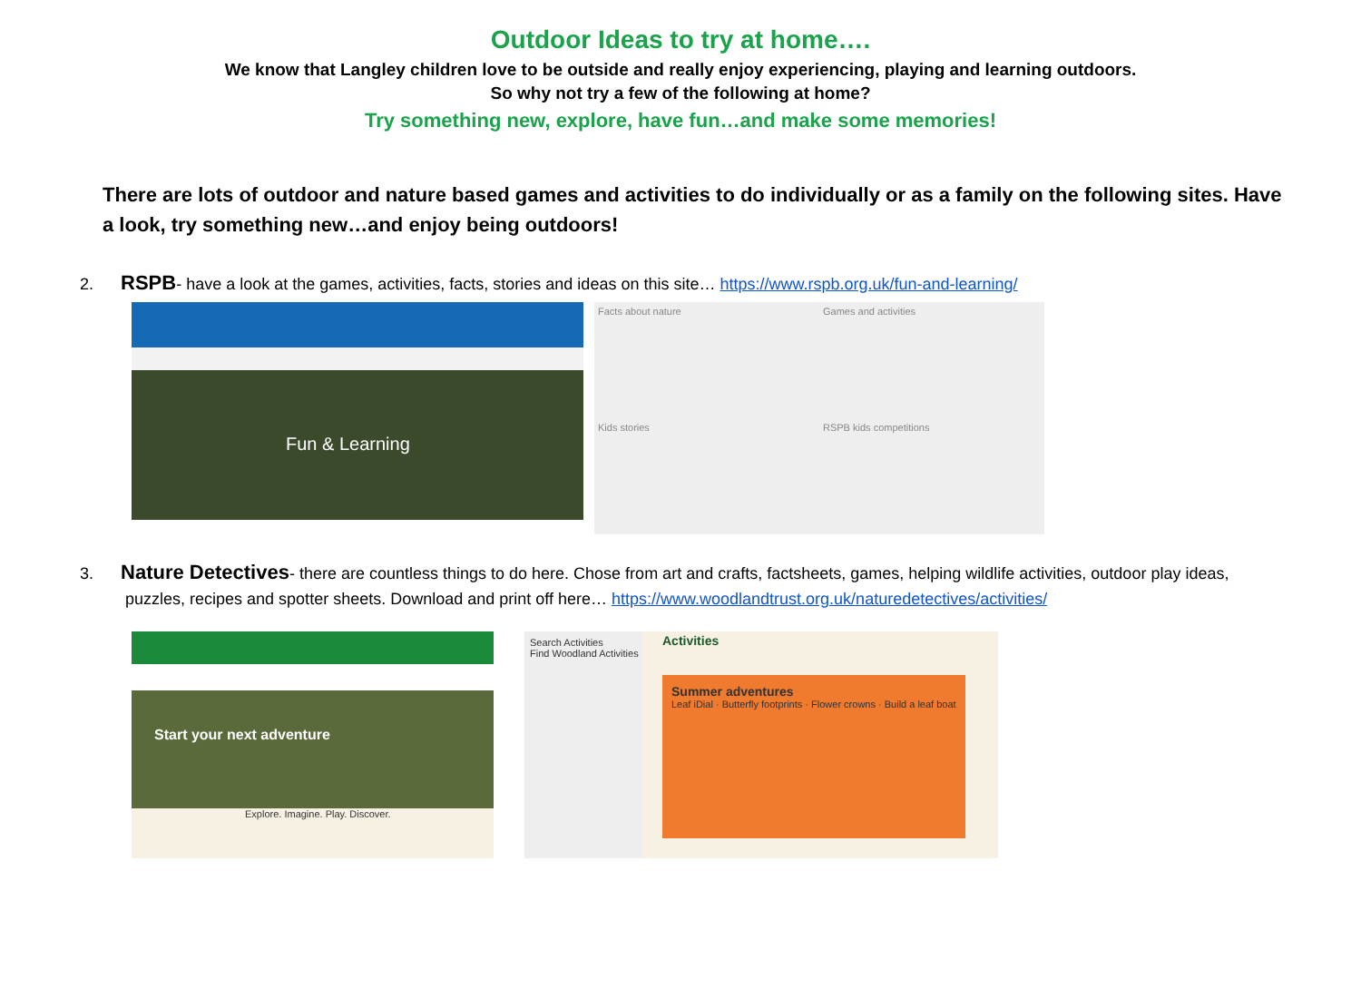Outdoor Ideas to try at home….
We know that Langley children love to be outside and really enjoy experiencing, playing and learning outdoors.
So why not try a few of the following at home?
Try something new, explore, have fun…and make some memories!
There are lots of outdoor and nature based games and activities to do individually or as a family on the following sites. Have a look, try something new…and enjoy being outdoors!
2. RSPB- have a look at the games, activities, facts, stories and ideas on this site… https://www.rspb.org.uk/fun-and-learning/
Fun & Learning
Facts about nature
Games and activities
Kids stories
RSPB kids competitions
3. Nature Detectives- there are countless things to do here. Chose from art and crafts, factsheets, games, helping wildlife activities, outdoor play ideas,
puzzles, recipes and spotter sheets. Download and print off here… https://www.woodlandtrust.org.uk/naturedetectives/activities/
Start your next adventure
Explore. Imagine. Play. Discover.
Search Activities
Find Woodland Activities
Activities
Summer adventures
Leaf iDial · Butterfly footprints · Flower crowns · Build a leaf boat